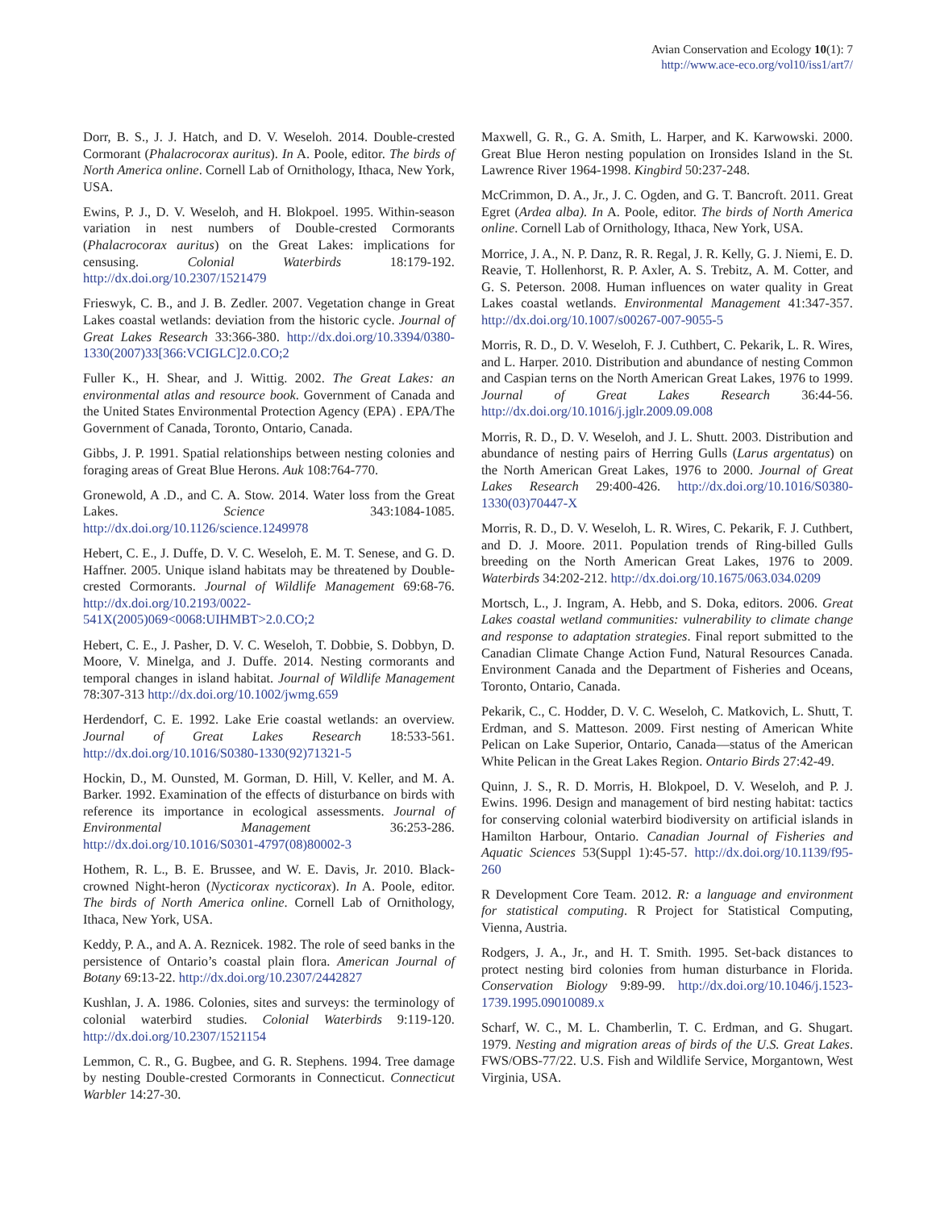Avian Conservation and Ecology 10(1): 7
http://www.ace-eco.org/vol10/iss1/art7/
Dorr, B. S., J. J. Hatch, and D. V. Weseloh. 2014. Double-crested Cormorant (Phalacrocorax auritus). In A. Poole, editor. The birds of North America online. Cornell Lab of Ornithology, Ithaca, New York, USA.
Ewins, P. J., D. V. Weseloh, and H. Blokpoel. 1995. Within-season variation in nest numbers of Double-crested Cormorants (Phalacrocorax auritus) on the Great Lakes: implications for censusing. Colonial Waterbirds 18:179-192. http://dx.doi.org/10.2307/1521479
Frieswyk, C. B., and J. B. Zedler. 2007. Vegetation change in Great Lakes coastal wetlands: deviation from the historic cycle. Journal of Great Lakes Research 33:366-380. http://dx.doi.org/10.3394/0380-1330(2007)33[366:VCIGLC]2.0.CO;2
Fuller K., H. Shear, and J. Wittig. 2002. The Great Lakes: an environmental atlas and resource book. Government of Canada and the United States Environmental Protection Agency (EPA) . EPA/The Government of Canada, Toronto, Ontario, Canada.
Gibbs, J. P. 1991. Spatial relationships between nesting colonies and foraging areas of Great Blue Herons. Auk 108:764-770.
Gronewold, A .D., and C. A. Stow. 2014. Water loss from the Great Lakes. Science 343:1084-1085. http://dx.doi.org/10.1126/science.1249978
Hebert, C. E., J. Duffe, D. V. C. Weseloh, E. M. T. Senese, and G. D. Haffner. 2005. Unique island habitats may be threatened by Double-crested Cormorants. Journal of Wildlife Management 69:68-76. http://dx.doi.org/10.2193/0022-541X(2005)069<0068:UIHMBT>2.0.CO;2
Hebert, C. E., J. Pasher, D. V. C. Weseloh, T. Dobbie, S. Dobbyn, D. Moore, V. Minelga, and J. Duffe. 2014. Nesting cormorants and temporal changes in island habitat. Journal of Wildlife Management 78:307-313 http://dx.doi.org/10.1002/jwmg.659
Herdendorf, C. E. 1992. Lake Erie coastal wetlands: an overview. Journal of Great Lakes Research 18:533-561. http://dx.doi.org/10.1016/S0380-1330(92)71321-5
Hockin, D., M. Ounsted, M. Gorman, D. Hill, V. Keller, and M. A. Barker. 1992. Examination of the effects of disturbance on birds with reference its importance in ecological assessments. Journal of Environmental Management 36:253-286. http://dx.doi.org/10.1016/S0301-4797(08)80002-3
Hothem, R. L., B. E. Brussee, and W. E. Davis, Jr. 2010. Black-crowned Night-heron (Nycticorax nycticorax). In A. Poole, editor. The birds of North America online. Cornell Lab of Ornithology, Ithaca, New York, USA.
Keddy, P. A., and A. A. Reznicek. 1982. The role of seed banks in the persistence of Ontario’s coastal plain flora. American Journal of Botany 69:13-22. http://dx.doi.org/10.2307/2442827
Kushlan, J. A. 1986. Colonies, sites and surveys: the terminology of colonial waterbird studies. Colonial Waterbirds 9:119-120. http://dx.doi.org/10.2307/1521154
Lemmon, C. R., G. Bugbee, and G. R. Stephens. 1994. Tree damage by nesting Double-crested Cormorants in Connecticut. Connecticut Warbler 14:27-30.
Maxwell, G. R., G. A. Smith, L. Harper, and K. Karwowski. 2000. Great Blue Heron nesting population on Ironsides Island in the St. Lawrence River 1964-1998. Kingbird 50:237-248.
McCrimmon, D. A., Jr., J. C. Ogden, and G. T. Bancroft. 2011. Great Egret (Ardea alba). In A. Poole, editor. The birds of North America online. Cornell Lab of Ornithology, Ithaca, New York, USA.
Morrice, J. A., N. P. Danz, R. R. Regal, J. R. Kelly, G. J. Niemi, E. D. Reavie, T. Hollenhorst, R. P. Axler, A. S. Trebitz, A. M. Cotter, and G. S. Peterson. 2008. Human influences on water quality in Great Lakes coastal wetlands. Environmental Management 41:347-357. http://dx.doi.org/10.1007/s00267-007-9055-5
Morris, R. D., D. V. Weseloh, F. J. Cuthbert, C. Pekarik, L. R. Wires, and L. Harper. 2010. Distribution and abundance of nesting Common and Caspian terns on the North American Great Lakes, 1976 to 1999. Journal of Great Lakes Research 36:44-56. http://dx.doi.org/10.1016/j.jglr.2009.09.008
Morris, R. D., D. V. Weseloh, and J. L. Shutt. 2003. Distribution and abundance of nesting pairs of Herring Gulls (Larus argentatus) on the North American Great Lakes, 1976 to 2000. Journal of Great Lakes Research 29:400-426. http://dx.doi.org/10.1016/S0380-1330(03)70447-X
Morris, R. D., D. V. Weseloh, L. R. Wires, C. Pekarik, F. J. Cuthbert, and D. J. Moore. 2011. Population trends of Ring-billed Gulls breeding on the North American Great Lakes, 1976 to 2009. Waterbirds 34:202-212. http://dx.doi.org/10.1675/063.034.0209
Mortsch, L., J. Ingram, A. Hebb, and S. Doka, editors. 2006. Great Lakes coastal wetland communities: vulnerability to climate change and response to adaptation strategies. Final report submitted to the Canadian Climate Change Action Fund, Natural Resources Canada. Environment Canada and the Department of Fisheries and Oceans, Toronto, Ontario, Canada.
Pekarik, C., C. Hodder, D. V. C. Weseloh, C. Matkovich, L. Shutt, T. Erdman, and S. Matteson. 2009. First nesting of American White Pelican on Lake Superior, Ontario, Canada—status of the American White Pelican in the Great Lakes Region. Ontario Birds 27:42-49.
Quinn, J. S., R. D. Morris, H. Blokpoel, D. V. Weseloh, and P. J. Ewins. 1996. Design and management of bird nesting habitat: tactics for conserving colonial waterbird biodiversity on artificial islands in Hamilton Harbour, Ontario. Canadian Journal of Fisheries and Aquatic Sciences 53(Suppl 1):45-57. http://dx.doi.org/10.1139/f95-260
R Development Core Team. 2012. R: a language and environment for statistical computing. R Project for Statistical Computing, Vienna, Austria.
Rodgers, J. A., Jr., and H. T. Smith. 1995. Set-back distances to protect nesting bird colonies from human disturbance in Florida. Conservation Biology 9:89-99. http://dx.doi.org/10.1046/j.1523-1739.1995.09010089.x
Scharf, W. C., M. L. Chamberlin, T. C. Erdman, and G. Shugart. 1979. Nesting and migration areas of birds of the U.S. Great Lakes. FWS/OBS-77/22. U.S. Fish and Wildlife Service, Morgantown, West Virginia, USA.